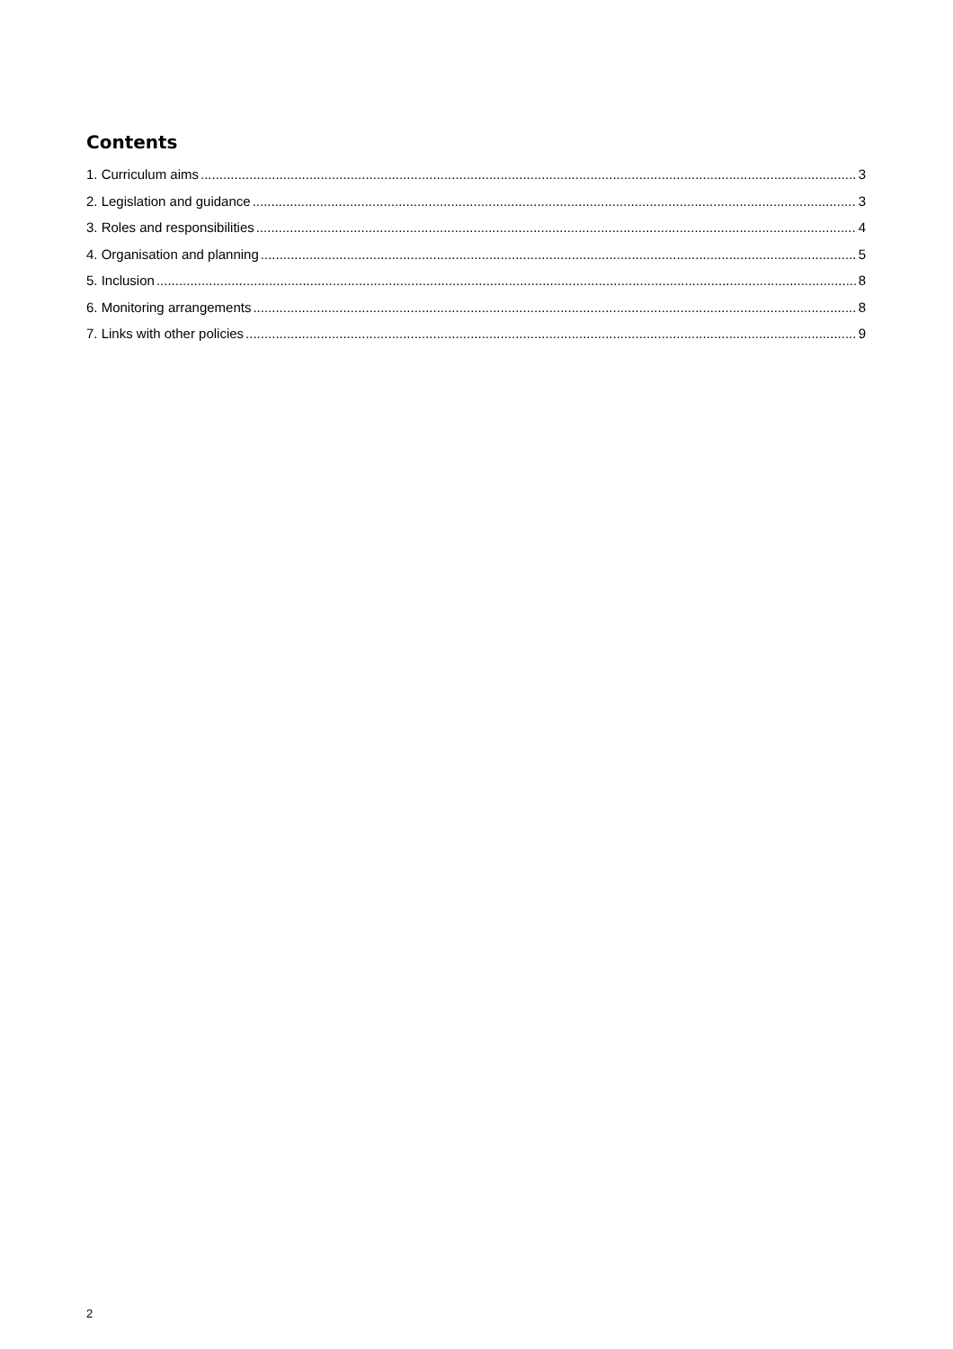Contents
1. Curriculum aims 3
2. Legislation and guidance 3
3. Roles and responsibilities 4
4. Organisation and planning 5
5. Inclusion 8
6. Monitoring arrangements 8
7. Links with other policies 9
2